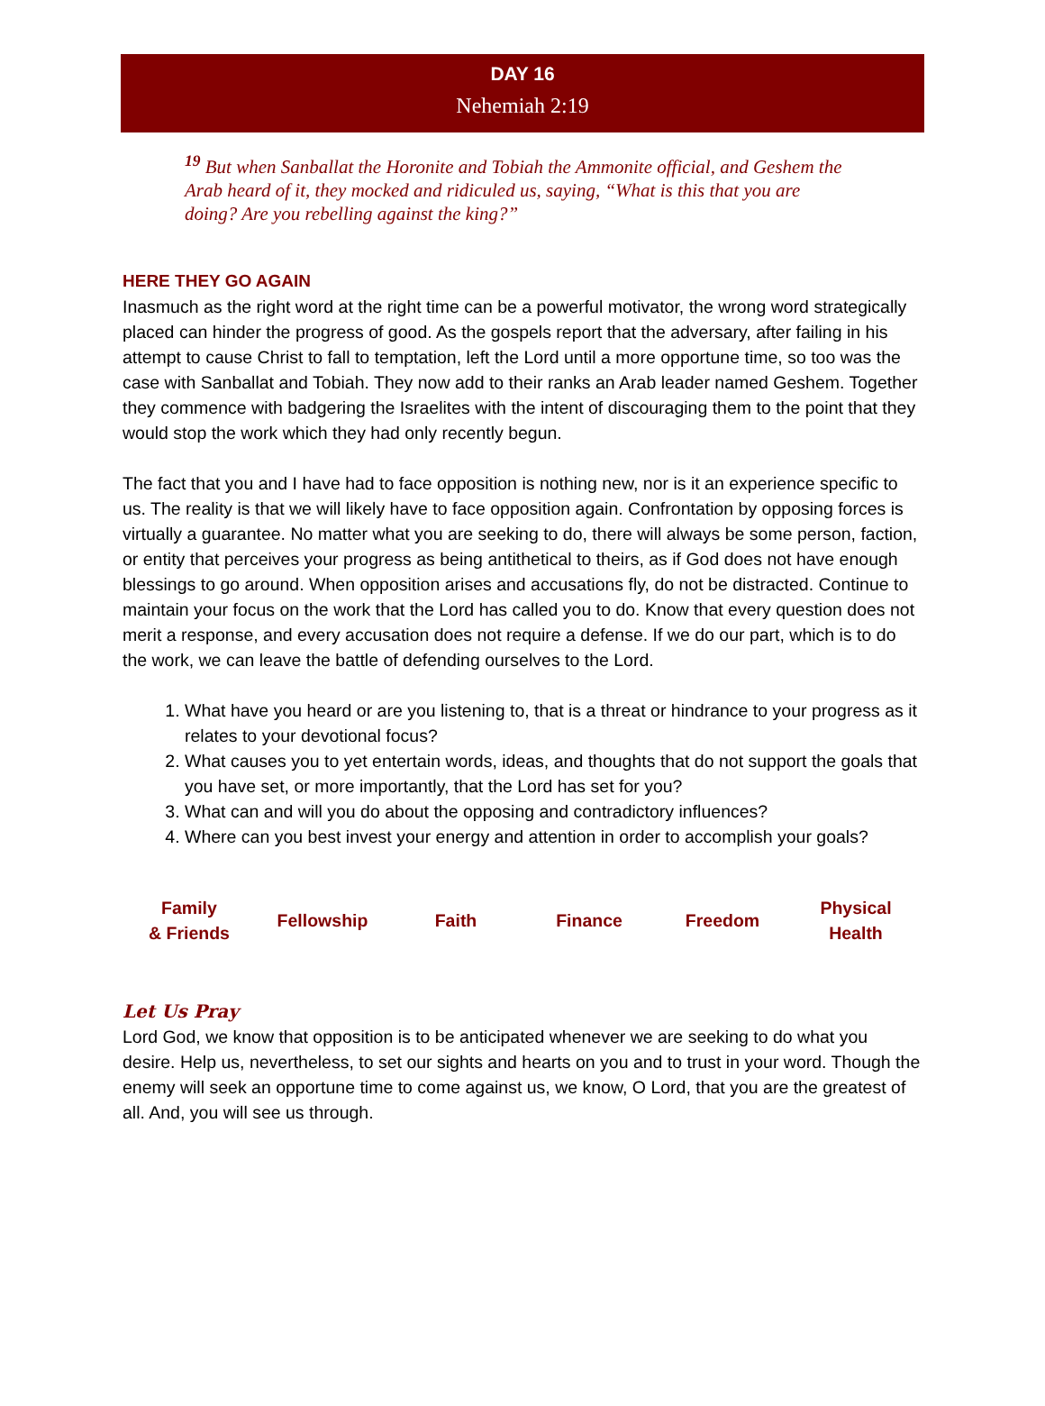DAY 16
Nehemiah 2:19
<sup>19</sup> But when Sanballat the Horonite and Tobiah the Ammonite official, and Geshem the Arab heard of it, they mocked and ridiculed us, saying, “What is this that you are doing? Are you rebelling against the king?”
HERE THEY GO AGAIN
Inasmuch as the right word at the right time can be a powerful motivator, the wrong word strategically placed can hinder the progress of good. As the gospels report that the adversary, after failing in his attempt to cause Christ to fall to temptation, left the Lord until a more opportune time, so too was the case with Sanballat and Tobiah. They now add to their ranks an Arab leader named Geshem. Together they commence with badgering the Israelites with the intent of discouraging them to the point that they would stop the work which they had only recently begun.
The fact that you and I have had to face opposition is nothing new, nor is it an experience specific to us. The reality is that we will likely have to face opposition again. Confrontation by opposing forces is virtually a guarantee. No matter what you are seeking to do, there will always be some person, faction, or entity that perceives your progress as being antithetical to theirs, as if God does not have enough blessings to go around. When opposition arises and accusations fly, do not be distracted. Continue to maintain your focus on the work that the Lord has called you to do. Know that every question does not merit a response, and every accusation does not require a defense. If we do our part, which is to do the work, we can leave the battle of defending ourselves to the Lord.
1. What have you heard or are you listening to, that is a threat or hindrance to your progress as it relates to your devotional focus?
2. What causes you to yet entertain words, ideas, and thoughts that do not support the goals that you have set, or more importantly, that the Lord has set for you?
3. What can and will you do about the opposing and contradictory influences?
4. Where can you best invest your energy and attention in order to accomplish your goals?
| Family & Friends | Fellowship | Faith | Finance | Freedom | Physical Health |
Let Us Pray
Lord God, we know that opposition is to be anticipated whenever we are seeking to do what you desire. Help us, nevertheless, to set our sights and hearts on you and to trust in your word. Though the enemy will seek an opportune time to come against us, we know, O Lord, that you are the greatest of all. And, you will see us through.